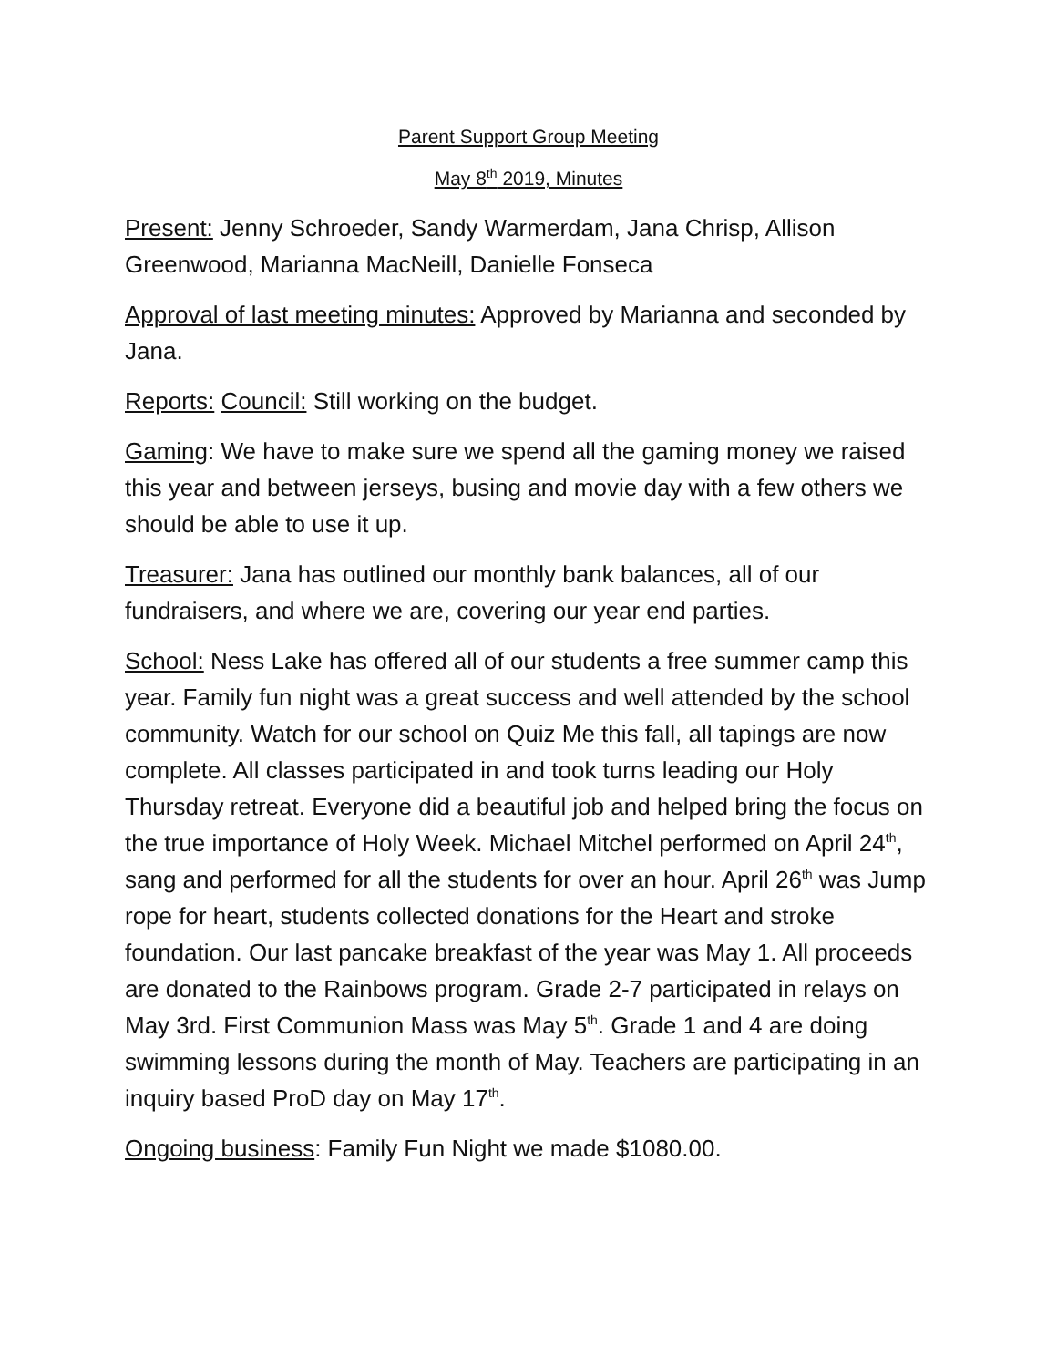Parent Support Group Meeting
May 8<sup>th</sup> 2019, Minutes
Present: Jenny Schroeder, Sandy Warmerdam, Jana Chrisp, Allison Greenwood, Marianna MacNeill, Danielle Fonseca
Approval of last meeting minutes: Approved by Marianna and seconded by Jana.
Reports: Council: Still working on the budget.
Gaming: We have to make sure we spend all the gaming money we raised this year and between jerseys, busing and movie day with a few others we should be able to use it up.
Treasurer: Jana has outlined our monthly bank balances, all of our fundraisers, and where we are, covering our year end parties.
School: Ness Lake has offered all of our students a free summer camp this year. Family fun night was a great success and well attended by the school community. Watch for our school on Quiz Me this fall, all tapings are now complete. All classes participated in and took turns leading our Holy Thursday retreat. Everyone did a beautiful job and helped bring the focus on the true importance of Holy Week. Michael Mitchel performed on April 24<sup>th</sup>, sang and performed for all the students for over an hour. April 26<sup>th</sup> was Jump rope for heart, students collected donations for the Heart and stroke foundation. Our last pancake breakfast of the year was May 1. All proceeds are donated to the Rainbows program. Grade 2-7 participated in relays on May 3rd. First Communion Mass was May 5<sup>th</sup>. Grade 1 and 4 are doing swimming lessons during the month of May. Teachers are participating in an inquiry based ProD day on May 17<sup>th</sup>.
Ongoing business: Family Fun Night we made $1080.00.